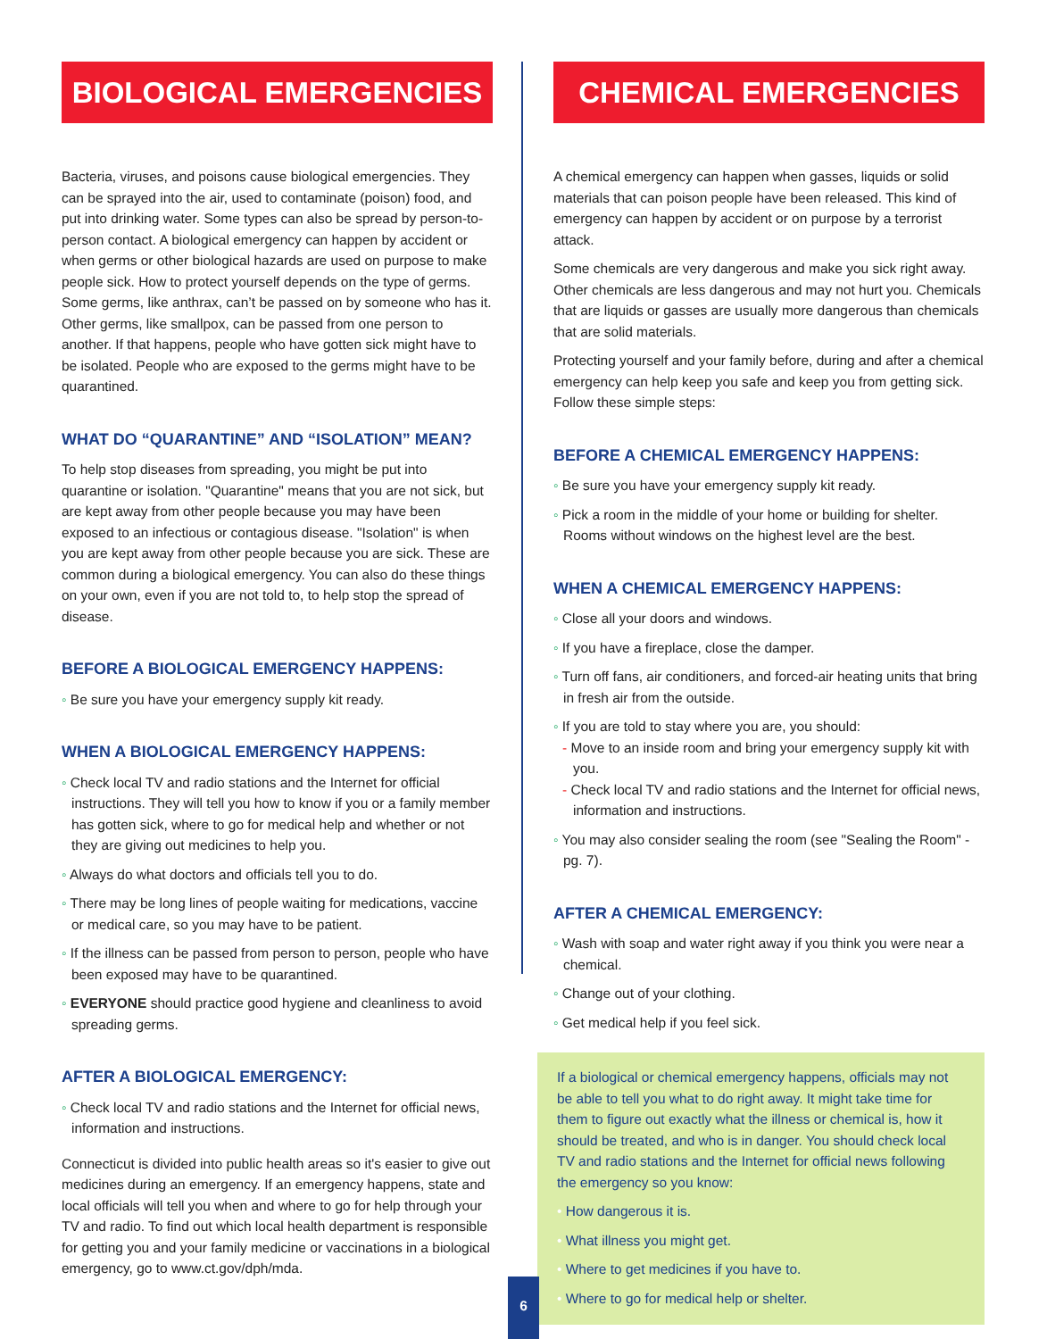BIOLOGICAL EMERGENCIES
Bacteria, viruses, and poisons cause biological emergencies. They can be sprayed into the air, used to contaminate (poison) food, and put into drinking water. Some types can also be spread by person-to-person contact. A biological emergency can happen by accident or when germs or other biological hazards are used on purpose to make people sick. How to protect yourself depends on the type of germs. Some germs, like anthrax, can’t be passed on by someone who has it. Other germs, like smallpox, can be passed from one person to another. If that happens, people who have gotten sick might have to be isolated. People who are exposed to the germs might have to be quarantined.
WHAT DO “QUARANTINE” AND “ISOLATION” MEAN?
To help stop diseases from spreading, you might be put into quarantine or isolation. "Quarantine" means that you are not sick, but are kept away from other people because you may have been exposed to an infectious or contagious disease. "Isolation" is when you are kept away from other people because you are sick. These are common during a biological emergency. You can also do these things on your own, even if you are not told to, to help stop the spread of disease.
BEFORE A BIOLOGICAL EMERGENCY HAPPENS:
◦ Be sure you have your emergency supply kit ready.
WHEN A BIOLOGICAL EMERGENCY HAPPENS:
◦ Check local TV and radio stations and the Internet for official instructions. They will tell you how to know if you or a family member has gotten sick, where to go for medical help and whether or not they are giving out medicines to help you.
◦ Always do what doctors and officials tell you to do.
◦ There may be long lines of people waiting for medications, vaccine or medical care, so you may have to be patient.
◦ If the illness can be passed from person to person, people who have been exposed may have to be quarantined.
◦ EVERYONE should practice good hygiene and cleanliness to avoid spreading germs.
AFTER A BIOLOGICAL EMERGENCY:
◦ Check local TV and radio stations and the Internet for official news, information and instructions.
Connecticut is divided into public health areas so it's easier to give out medicines during an emergency. If an emergency happens, state and local officials will tell you when and where to go for help through your TV and radio. To find out which local health department is responsible for getting you and your family medicine or vaccinations in a biological emergency, go to www.ct.gov/dph/mda.
CHEMICAL EMERGENCIES
A chemical emergency can happen when gasses, liquids or solid materials that can poison people have been released. This kind of emergency can happen by accident or on purpose by a terrorist attack.
Some chemicals are very dangerous and make you sick right away. Other chemicals are less dangerous and may not hurt you. Chemicals that are liquids or gasses are usually more dangerous than chemicals that are solid materials.
Protecting yourself and your family before, during and after a chemical emergency can help keep you safe and keep you from getting sick. Follow these simple steps:
BEFORE A CHEMICAL EMERGENCY HAPPENS:
◦ Be sure you have your emergency supply kit ready.
◦ Pick a room in the middle of your home or building for shelter. Rooms without windows on the highest level are the best.
WHEN A CHEMICAL EMERGENCY HAPPENS:
◦ Close all your doors and windows.
◦ If you have a fireplace, close the damper.
◦ Turn off fans, air conditioners, and forced-air heating units that bring in fresh air from the outside.
◦ If you are told to stay where you are, you should:
- Move to an inside room and bring your emergency supply kit with you.
- Check local TV and radio stations and the Internet for official news, information and instructions.
◦ You may also consider sealing the room (see "Sealing the Room" - pg. 7).
AFTER A CHEMICAL EMERGENCY:
◦ Wash with soap and water right away if you think you were near a chemical.
◦ Change out of your clothing.
◦ Get medical help if you feel sick.
If a biological or chemical emergency happens, officials may not be able to tell you what to do right away. It might take time for them to figure out exactly what the illness or chemical is, how it should be treated, and who is in danger. You should check local TV and radio stations and the Internet for official news following the emergency so you know:
• How dangerous it is.
• What illness you might get.
• Where to get medicines if you have to.
• Where to go for medical help or shelter.
6